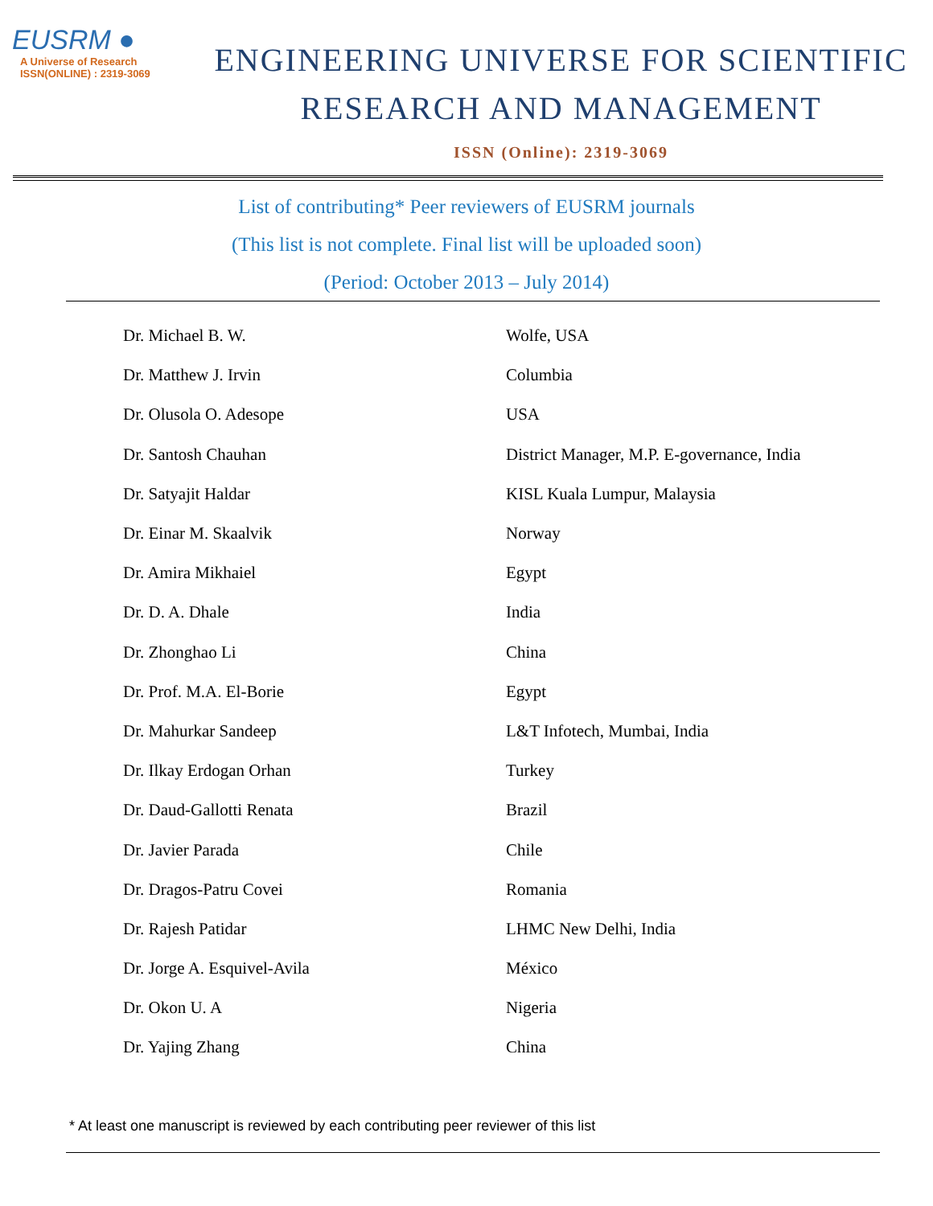EUSRM ●
A Universe of Research
ISSN(ONLINE) : 2319-3069
ENGINEERING UNIVERSE FOR SCIENTIFIC
RESEARCH AND MANAGEMENT
ISSN (Online): 2319-3069
List of contributing* Peer reviewers of EUSRM journals
(This list is not complete. Final list will be uploaded soon)
(Period: October 2013 – July 2014)
| Dr. Michael B. W. | Wolfe, USA |
| Dr. Matthew J. Irvin | Columbia |
| Dr. Olusola O. Adesope | USA |
| Dr. Santosh Chauhan | District Manager, M.P. E-governance, India |
| Dr. Satyajit Haldar | KISL Kuala Lumpur, Malaysia |
| Dr. Einar M. Skaalvik | Norway |
| Dr. Amira Mikhaiel | Egypt |
| Dr. D. A. Dhale | India |
| Dr. Zhonghao Li | China |
| Dr. Prof. M.A. El-Borie | Egypt |
| Dr. Mahurkar Sandeep | L&T Infotech, Mumbai, India |
| Dr. Ilkay Erdogan Orhan | Turkey |
| Dr. Daud-Gallotti Renata | Brazil |
| Dr. Javier Parada | Chile |
| Dr. Dragos-Patru Covei | Romania |
| Dr. Rajesh Patidar | LHMC New Delhi, India |
| Dr. Jorge A. Esquivel-Avila | México |
| Dr. Okon U. A | Nigeria |
| Dr. Yajing Zhang | China |
* At least one manuscript is reviewed by each contributing peer reviewer of this list